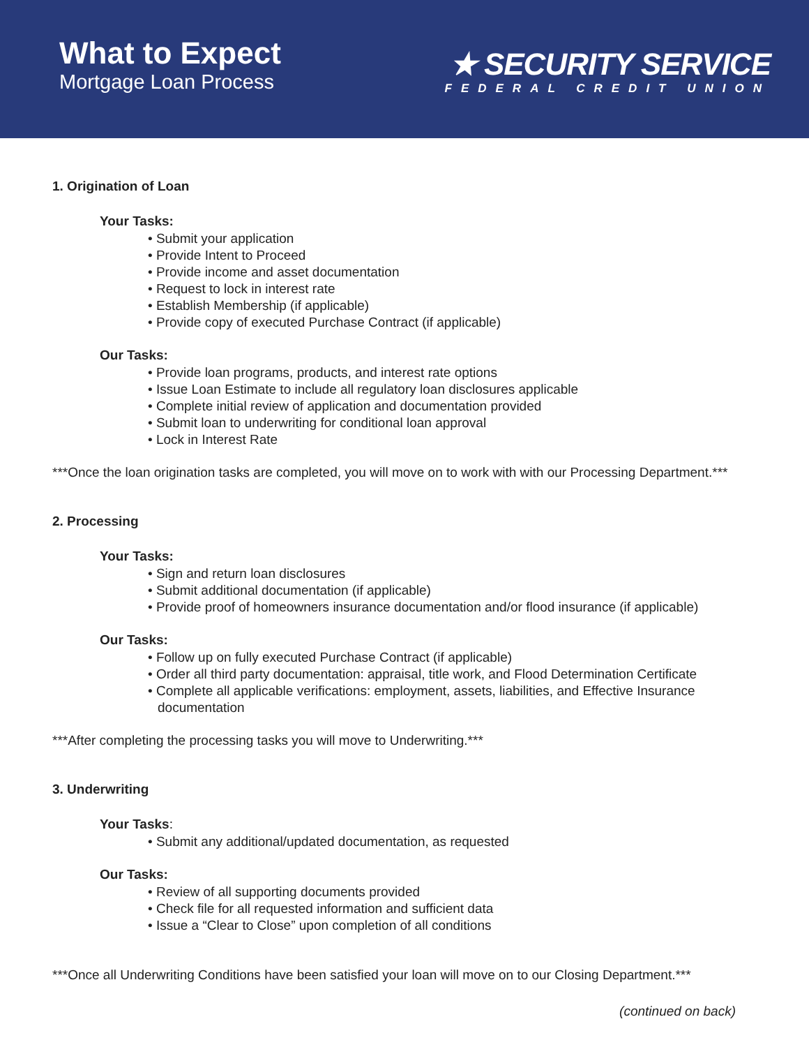What to Expect
Mortgage Loan Process
★ SECURITY SERVICE
FEDERAL CREDIT UNION
1. Origination of Loan
Your Tasks:
• Submit your application
• Provide Intent to Proceed
• Provide income and asset documentation
• Request to lock in interest rate
• Establish Membership (if applicable)
• Provide copy of executed Purchase Contract (if applicable)
Our Tasks:
• Provide loan programs, products, and interest rate options
• Issue Loan Estimate to include all regulatory loan disclosures applicable
• Complete initial review of application and documentation provided
• Submit loan to underwriting for conditional loan approval
• Lock in Interest Rate
***Once the loan origination tasks are completed, you will move on to work with with our Processing Department.***
2. Processing
Your Tasks:
• Sign and return loan disclosures
• Submit additional documentation (if applicable)
• Provide proof of homeowners insurance documentation and/or flood insurance (if applicable)
Our Tasks:
• Follow up on fully executed Purchase Contract (if applicable)
• Order all third party documentation: appraisal, title work, and Flood Determination Certificate
• Complete all applicable verifications: employment, assets, liabilities, and Effective Insurance documentation
***After completing the processing tasks you will move to Underwriting.***
3. Underwriting
Your Tasks:
• Submit any additional/updated documentation, as requested
Our Tasks:
• Review of all supporting documents provided
• Check file for all requested information and sufficient data
• Issue a “Clear to Close” upon completion of all conditions
***Once all Underwriting Conditions have been satisfied your loan will move on to our Closing Department.***
(continued on back)